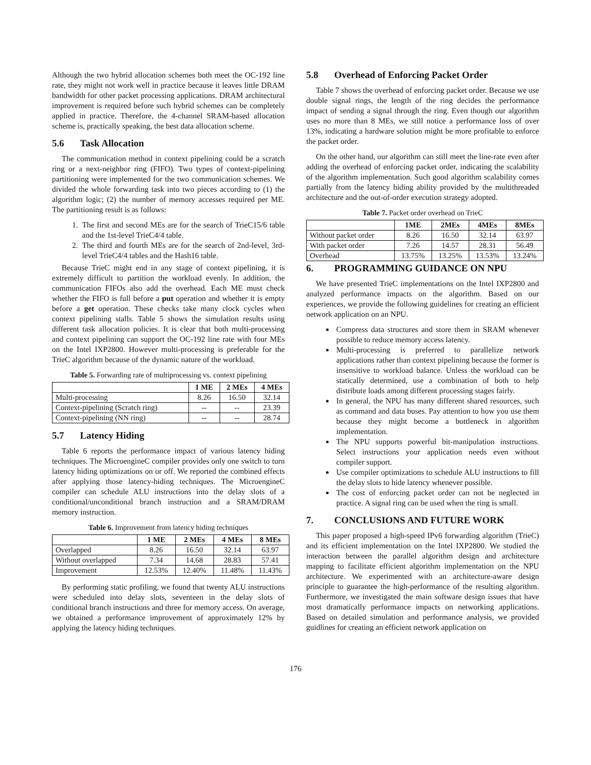Although the two hybrid allocation schemes both meet the OC-192 line rate, they might not work well in practice because it leaves little DRAM bandwidth for other packet processing applications. DRAM architectural improvement is required before such hybrid schemes can be completely applied in practice. Therefore, the 4-channel SRAM-based allocation scheme is, practically speaking, the best data allocation scheme.
5.6 Task Allocation
The communication method in context pipelining could be a scratch ring or a next-neighbor ring (FIFO). Two types of context-pipelining partitioning were implemented for the two communication schemes. We divided the whole forwarding task into two pieces according to (1) the algorithm logic; (2) the number of memory accesses required per ME. The partitioning result is as follows:
1. The first and second MEs are for the search of TrieC15/6 table and the 1st-level TrieC4/4 table.
2. The third and fourth MEs are for the search of 2nd-level, 3rd-level TrieC4/4 tables and the Hash16 table.
Because TrieC might end in any stage of context pipelining, it is extremely difficult to partition the workload evenly. In addition, the communication FIFOs also add the overhead. Each ME must check whether the FIFO is full before a put operation and whether it is empty before a get operation. These checks take many clock cycles when context pipelining stalls. Table 5 shows the simulation results using different task allocation policies. It is clear that both multi-processing and context pipelining can support the OC-192 line rate with four MEs on the Intel IXP2800. However multi-processing is preferable for the TrieC algorithm because of the dynamic nature of the workload.
Table 5. Forwarding rate of multiprocessing vs. context pipelining
| | 1 ME | 2 MEs | 4 MEs |
| --- | --- | --- | --- |
| Multi-processing | 8.26 | 16.50 | 32.14 |
| Context-pipelining (Scratch ring) | -- | -- | 23.39 |
| Context-pipelining (NN ring) | -- | -- | 28.74 |
5.7 Latency Hiding
Table 6 reports the performance impact of various latency hiding techniques. The MicroengineC compiler provides only one switch to turn latency hiding optimizations on or off. We reported the combined effects after applying those latency-hiding techniques. The MicroengineC compiler can schedule ALU instructions into the delay slots of a conditional/unconditional branch instruction and a SRAM/DRAM memory instruction.
Table 6. Improvement from latency hiding techniques
| | 1 ME | 2 MEs | 4 MEs | 8 MEs |
| --- | --- | --- | --- | --- |
| Overlapped | 8.26 | 16.50 | 32.14 | 63.97 |
| Without overlapped | 7.34 | 14.68 | 28.83 | 57.41 |
| Improvement | 12.53% | 12.40% | 11.48% | 11.43% |
By performing static profiling, we found that twenty ALU instructions were scheduled into delay slots, seventeen in the delay slots of conditional branch instructions and three for memory access. On average, we obtained a performance improvement of approximately 12% by applying the latency hiding techniques.
5.8 Overhead of Enforcing Packet Order
Table 7 shows the overhead of enforcing packet order. Because we use double signal rings, the length of the ring decides the performance impact of sending a signal through the ring. Even though our algorithm uses no more than 8 MEs, we still notice a performance loss of over 13%, indicating a hardware solution might be more profitable to enforce the packet order.
On the other hand, our algorithm can still meet the line-rate even after adding the overhead of enforcing packet order, indicating the scalability of the algorithm implementation. Such good algorithm scalability comes partially from the latency hiding ability provided by the multithreaded architecture and the out-of-order execution strategy adopted.
Table 7. Packet order overhead on TrieC
| | 1ME | 2MEs | 4MEs | 8MEs |
| --- | --- | --- | --- | --- |
| Without packet order | 8.26 | 16.50 | 32.14 | 63.97 |
| With packet order | 7.26 | 14.57 | 28.31 | 56.49 |
| Overhead | 13.75% | 13.25% | 13.53% | 13.24% |
6. PROGRAMMING GUIDANCE ON NPU
We have presented TrieC implementations on the Intel IXP2800 and analyzed performance impacts on the algorithm. Based on our experiences, we provide the following guidelines for creating an efficient network application on an NPU.
Compress data structures and store them in SRAM whenever possible to reduce memory access latency.
Multi-processing is preferred to parallelize network applications rather than context pipelining because the former is insensitive to workload balance. Unless the workload can be statically determined, use a combination of both to help distribute loads among different processing stages fairly.
In general, the NPU has many different shared resources, such as command and data buses. Pay attention to how you use them because they might become a bottleneck in algorithm implementation.
The NPU supports powerful bit-manipulation instructions. Select instructions your application needs even without compiler support.
Use compiler optimizations to schedule ALU instructions to fill the delay slots to hide latency whenever possible.
The cost of enforcing packet order can not be neglected in practice. A signal ring can be used when the ring is small.
7. CONCLUSIONS AND FUTURE WORK
This paper proposed a high-speed IPv6 forwarding algorithm (TrieC) and its efficient implementation on the Intel IXP2800. We studied the interaction between the parallel algorithm design and architecture mapping to facilitate efficient algorithm implementation on the NPU architecture. We experimented with an architecture-aware design principle to guarantee the high-performance of the resulting algorithm. Furthermore, we investigated the main software design issues that have most dramatically performance impacts on networking applications. Based on detailed simulation and performance analysis, we provided guidlines for creating an efficient network application on
176